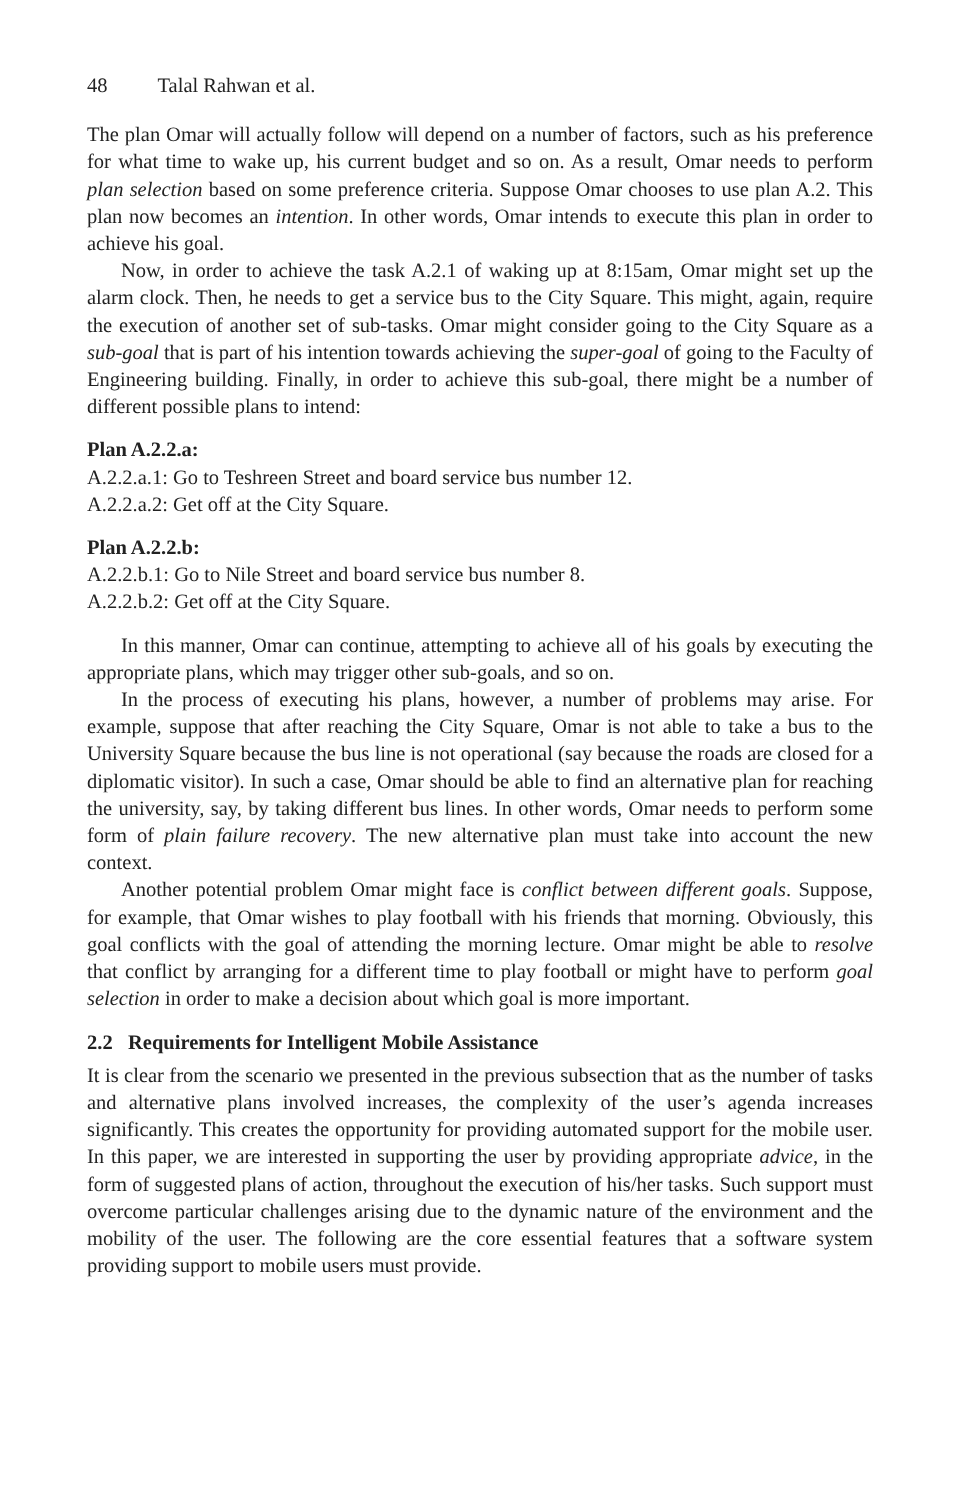48 Talal Rahwan et al.
The plan Omar will actually follow will depend on a number of factors, such as his preference for what time to wake up, his current budget and so on. As a result, Omar needs to perform plan selection based on some preference criteria. Suppose Omar chooses to use plan A.2. This plan now becomes an intention. In other words, Omar intends to execute this plan in order to achieve his goal.
Now, in order to achieve the task A.2.1 of waking up at 8:15am, Omar might set up the alarm clock. Then, he needs to get a service bus to the City Square. This might, again, require the execution of another set of sub-tasks. Omar might consider going to the City Square as a sub-goal that is part of his intention towards achieving the super-goal of going to the Faculty of Engineering building. Finally, in order to achieve this sub-goal, there might be a number of different possible plans to intend:
Plan A.2.2.a:
A.2.2.a.1: Go to Teshreen Street and board service bus number 12.
A.2.2.a.2: Get off at the City Square.
Plan A.2.2.b:
A.2.2.b.1: Go to Nile Street and board service bus number 8.
A.2.2.b.2: Get off at the City Square.
In this manner, Omar can continue, attempting to achieve all of his goals by executing the appropriate plans, which may trigger other sub-goals, and so on.
In the process of executing his plans, however, a number of problems may arise. For example, suppose that after reaching the City Square, Omar is not able to take a bus to the University Square because the bus line is not operational (say because the roads are closed for a diplomatic visitor). In such a case, Omar should be able to find an alternative plan for reaching the university, say, by taking different bus lines. In other words, Omar needs to perform some form of plain failure recovery. The new alternative plan must take into account the new context.
Another potential problem Omar might face is conflict between different goals. Suppose, for example, that Omar wishes to play football with his friends that morning. Obviously, this goal conflicts with the goal of attending the morning lecture. Omar might be able to resolve that conflict by arranging for a different time to play football or might have to perform goal selection in order to make a decision about which goal is more important.
2.2 Requirements for Intelligent Mobile Assistance
It is clear from the scenario we presented in the previous subsection that as the number of tasks and alternative plans involved increases, the complexity of the user’s agenda increases significantly. This creates the opportunity for providing automated support for the mobile user. In this paper, we are interested in supporting the user by providing appropriate advice, in the form of suggested plans of action, throughout the execution of his/her tasks. Such support must overcome particular challenges arising due to the dynamic nature of the environment and the mobility of the user. The following are the core essential features that a software system providing support to mobile users must provide.